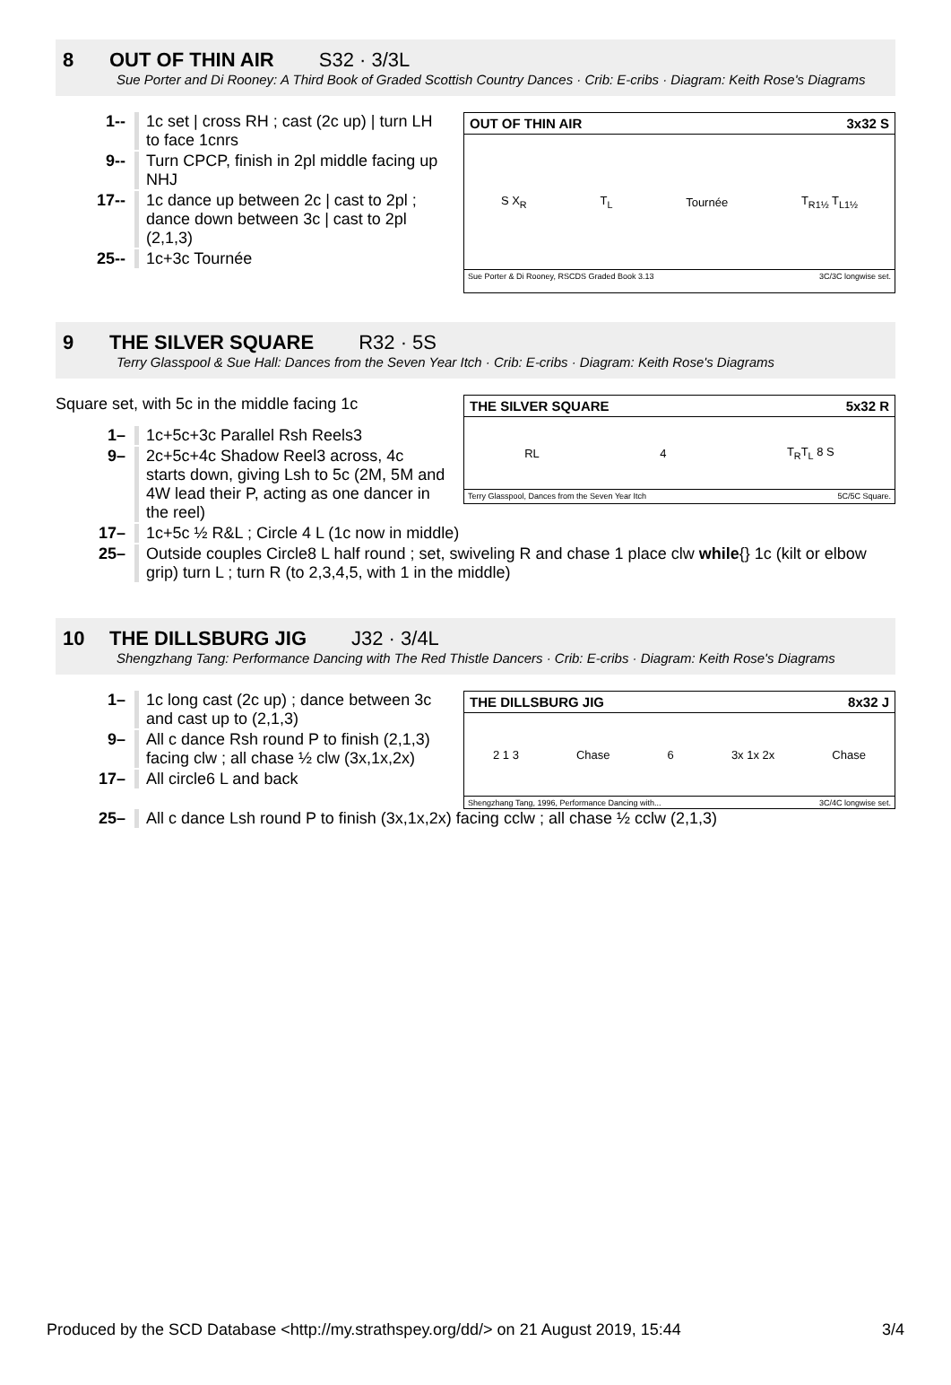8 OUT OF THIN AIR S32 · 3/3L
Sue Porter and Di Rooney: A Third Book of Graded Scottish Country Dances · Crib: E-cribs · Diagram: Keith Rose's Diagrams
1-- 1c set | cross RH ; cast (2c up) | turn LH to face 1cnrs
9-- Turn CPCP, finish in 2pl middle facing up NHJ
17-- 1c dance up between 2c | cast to 2pl ; dance down between 3c | cast to 2pl (2,1,3)
25-- 1c+3c Tournée
OUT OF THIN AIR 3x32 S
S X<sub>R</sub> T<sub>L</sub> Tournée T<sub>R1½</sub> T<sub>L1½</sub>
Sue Porter & Di Rooney, RSCDS Graded Book 3.13 3C/3C longwise set.
9 THE SILVER SQUARE R32 · 5S
Terry Glasspool & Sue Hall: Dances from the Seven Year Itch · Crib: E-cribs · Diagram: Keith Rose's Diagrams
Square set, with 5c in the middle facing 1c
1– 1c+5c+3c Parallel Rsh Reels3
9– 2c+5c+4c Shadow Reel3 across, 4c starts down, giving Lsh to 5c (2M, 5M and 4W lead their P, acting as one dancer in the reel)
THE SILVER SQUARE 5x32 R
RL 4 T<sub>R</sub>T<sub>L</sub> 8 S
Terry Glasspool, Dances from the Seven Year Itch 5C/5C Square.
17– 1c+5c ½ R&L ; Circle 4 L (1c now in middle)
25– Outside couples Circle8 L half round ; set, swiveling R and chase 1 place clw while {} 1c (kilt or elbow grip) turn L ; turn R (to 2,3,4,5, with 1 in the middle)
10 THE DILLSBURG JIG J32 · 3/4L
Shengzhang Tang: Performance Dancing with The Red Thistle Dancers · Crib: E-cribs · Diagram: Keith Rose's Diagrams
1– 1c long cast (2c up) ; dance between 3c and cast up to (2,1,3)
9– All c dance Rsh round P to finish (2,1,3) facing clw ; all chase ½ clw (3x,1x,2x)
17– All circle6 L and back
THE DILLSBURG JIG 8x32 J
2 1 3 Chase 6 3x 1x 2x Chase
Shengzhang Tang, 1996, Performance Dancing with... 3C/4C longwise set.
25– All c dance Lsh round P to finish (3x,1x,2x) facing cclw ; all chase ½ cclw (2,1,3)
Produced by the SCD Database <http://my.strathspey.org/dd/> on 21 August 2019, 15:44 3/4